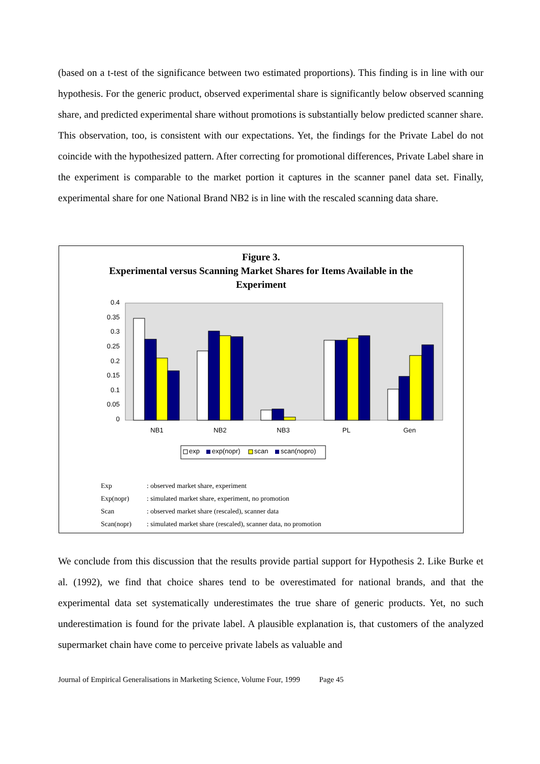(based on a t-test of the significance between two estimated proportions). This finding is in line with our hypothesis. For the generic product, observed experimental share is significantly below observed scanning share, and predicted experimental share without promotions is substantially below predicted scanner share. This observation, too, is consistent with our expectations. Yet, the findings for the Private Label do not coincide with the hypothesized pattern. After correcting for promotional differences, Private Label share in the experiment is comparable to the market portion it captures in the scanner panel data set. Finally, experimental share for one National Brand NB2 is in line with the rescaled scanning data share.
Figure 3.
Experimental versus Scanning Market Shares for Items Available in the
Experiment
0.4
0.35
0.3
0.25
0.2
0.15
0.1
0.05
0
NB1
NB2
NB3
PL
Gen
exp
exp(nopr)
scan
scan(nopro)
| Exp | : observed market share, experiment |
| Exp(nopr) | : simulated market share, experiment, no promotion |
| Scan | : observed market share (rescaled), scanner data |
| Scan(nopr) | : simulated market share (rescaled), scanner data, no promotion |
We conclude from this discussion that the results provide partial support for Hypothesis 2. Like Burke et al. (1992), we find that choice shares tend to be overestimated for national brands, and that the experimental data set systematically underestimates the true share of generic products. Yet, no such underestimation is found for the private label. A plausible explanation is, that customers of the analyzed supermarket chain have come to perceive private labels as valuable and
Journal of Empirical Generalisations in Marketing Science, Volume Four, 1999 Page 45